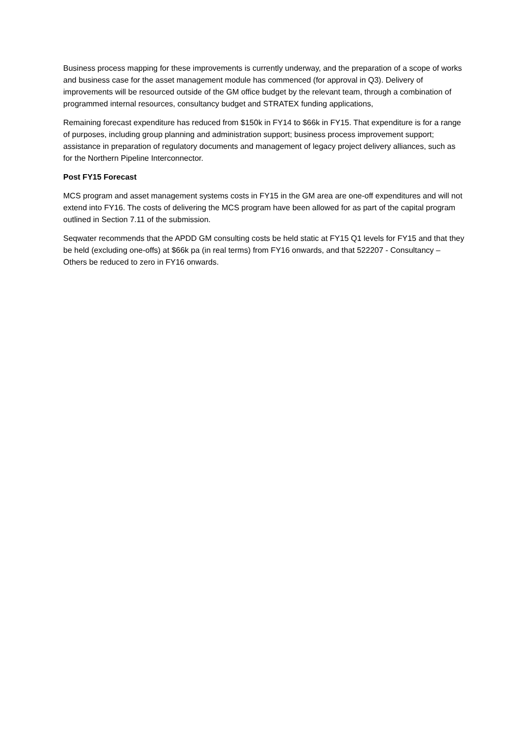Business process mapping for these improvements is currently underway, and the preparation of a scope of works and business case for the asset management module has commenced (for approval in Q3). Delivery of improvements will be resourced outside of the GM office budget by the relevant team, through a combination of programmed internal resources, consultancy budget and STRATEX funding applications,
Remaining forecast expenditure has reduced from $150k in FY14 to $66k in FY15. That expenditure is for a range of purposes, including group planning and administration support; business process improvement support; assistance in preparation of regulatory documents and management of legacy project delivery alliances, such as for the Northern Pipeline Interconnector.
Post FY15 Forecast
MCS program and asset management systems costs in FY15 in the GM area are one-off expenditures and will not extend into FY16. The costs of delivering the MCS program have been allowed for as part of the capital program outlined in Section 7.11 of the submission.
Seqwater recommends that the APDD GM consulting costs be held static at FY15 Q1 levels for FY15 and that they be held (excluding one-offs) at $66k pa (in real terms) from FY16 onwards, and that 522207 - Consultancy – Others be reduced to zero in FY16 onwards.